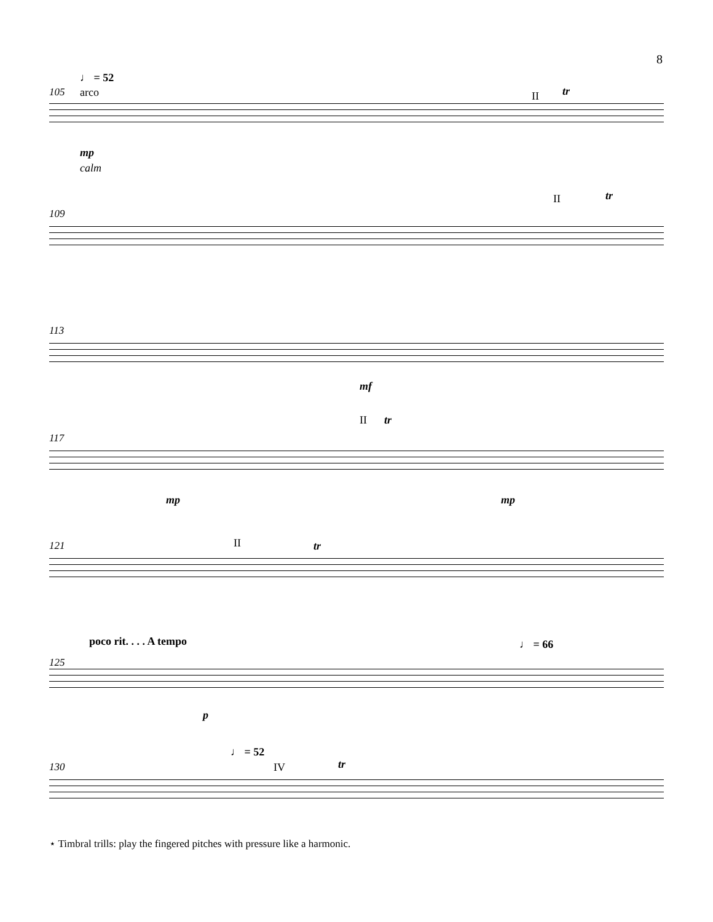8
♩ = 52
105 arco II tr
mp
calm
109
II tr
113
mf
117
II tr
mp mp
121 II tr
poco rit. . . . A tempo ♩ = 66
125
p
♩ = 52
130 IV tr
⋆ Timbral trills: play the fingered pitches with pressure like a harmonic.